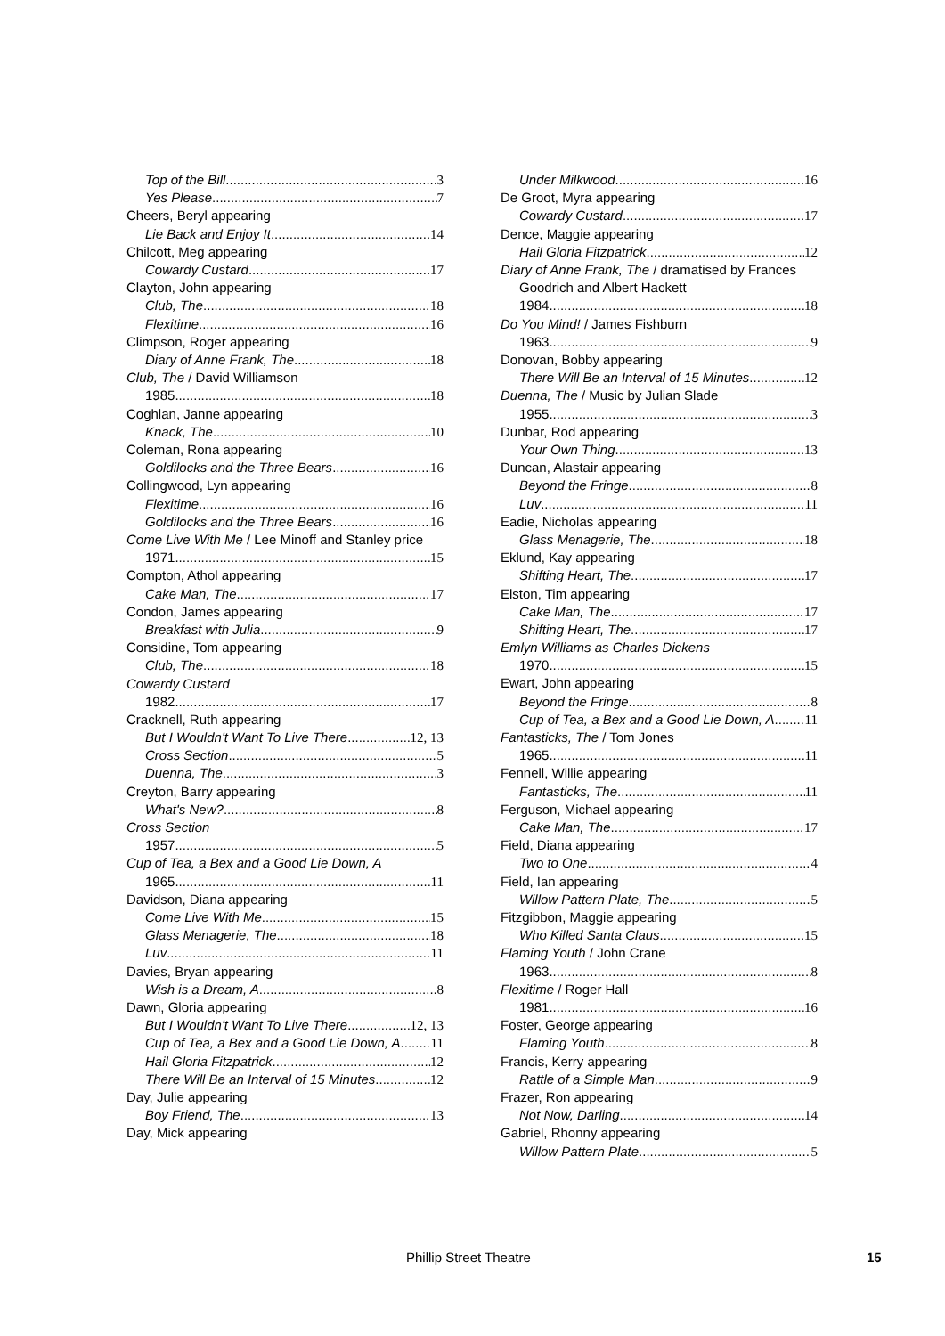Top of the Bill 3
Yes Please 7
Cheers, Beryl appearing
Lie Back and Enjoy It 14
Chilcott, Meg appearing
Cowardy Custard 17
Clayton, John appearing
Club, The 18
Flexitime 16
Climpson, Roger appearing
Diary of Anne Frank, The 18
Club, The / David Williamson
1985 18
Coghlan, Janne appearing
Knack, The 10
Coleman, Rona appearing
Goldilocks and the Three Bears 16
Collingwood, Lyn appearing
Flexitime 16
Goldilocks and the Three Bears 16
Come Live With Me / Lee Minoff and Stanley price
1971 15
Compton, Athol appearing
Cake Man, The 17
Condon, James appearing
Breakfast with Julia 9
Considine, Tom appearing
Club, The 18
Cowardy Custard
1982 17
Cracknell, Ruth appearing
But I Wouldn't Want To Live There 12, 13
Cross Section 5
Duenna, The 3
Creyton, Barry appearing
What's New? 8
Cross Section
1957 5
Cup of Tea, a Bex and a Good Lie Down, A
1965 11
Davidson, Diana appearing
Come Live With Me 15
Glass Menagerie, The 18
Luv 11
Davies, Bryan appearing
Wish is a Dream, A 8
Dawn, Gloria appearing
But I Wouldn't Want To Live There 12, 13
Cup of Tea, a Bex and a Good Lie Down, A 11
Hail Gloria Fitzpatrick 12
There Will Be an Interval of 15 Minutes 12
Day, Julie appearing
Boy Friend, The 13
Day, Mick appearing
Under Milkwood 16
De Groot, Myra appearing
Cowardy Custard 17
Dence, Maggie appearing
Hail Gloria Fitzpatrick 12
Diary of Anne Frank, The / dramatised by Frances
Goodrich and Albert Hackett
1984 18
Do You Mind! / James Fishburn
1963 9
Donovan, Bobby appearing
There Will Be an Interval of 15 Minutes 12
Duenna, The / Music by Julian Slade
1955 3
Dunbar, Rod appearing
Your Own Thing 13
Duncan, Alastair appearing
Beyond the Fringe 8
Luv 11
Eadie, Nicholas appearing
Glass Menagerie, The 18
Eklund, Kay appearing
Shifting Heart, The 17
Elston, Tim appearing
Cake Man, The 17
Shifting Heart, The 17
Emlyn Williams as Charles Dickens
1970 15
Ewart, John appearing
Beyond the Fringe 8
Cup of Tea, a Bex and a Good Lie Down, A 11
Fantasticks, The / Tom Jones
1965 11
Fennell, Willie appearing
Fantasticks, The 11
Ferguson, Michael appearing
Cake Man, The 17
Field, Diana appearing
Two to One 4
Field, Ian appearing
Willow Pattern Plate, The 5
Fitzgibbon, Maggie appearing
Who Killed Santa Claus 15
Flaming Youth / John Crane
1963 8
Flexitime / Roger Hall
1981 16
Foster, George appearing
Flaming Youth 8
Francis, Kerry appearing
Rattle of a Simple Man 9
Frazer, Ron appearing
Not Now, Darling 14
Gabriel, Rhonny appearing
Willow Pattern Plate 5
Phillip Street Theatre 15